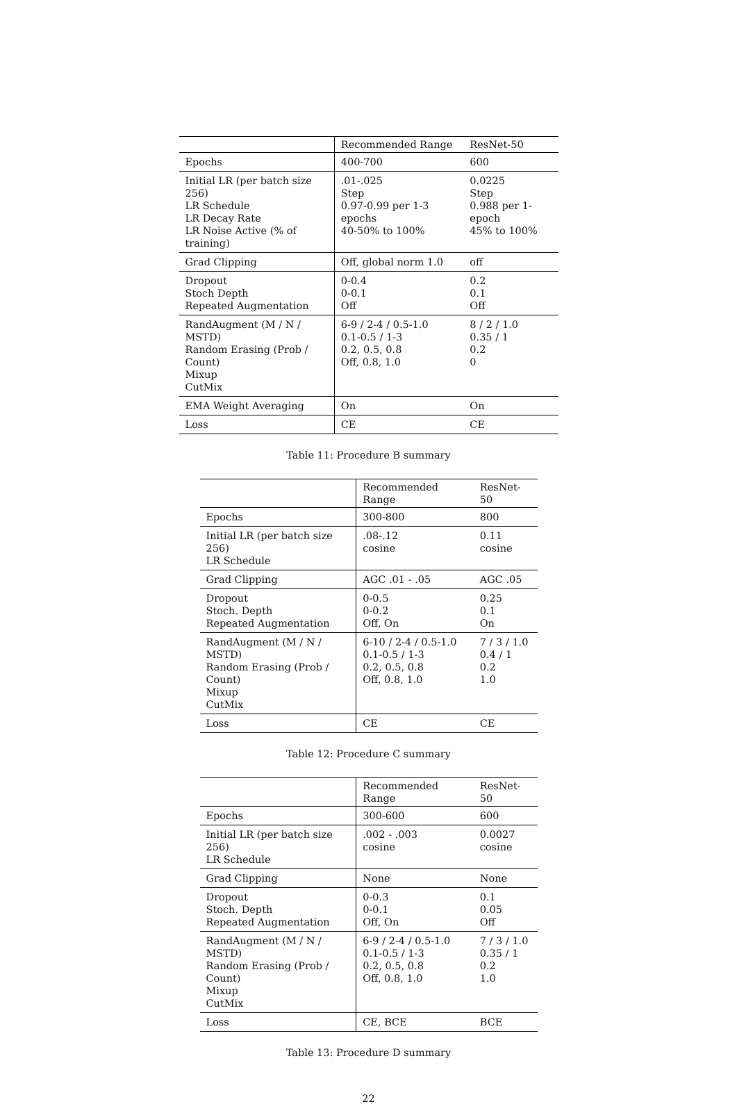| | Recommended Range | ResNet-50 |
| --- | --- | --- |
| Epochs | 400-700 | 600 |
| Initial LR (per batch size 256) LR Schedule LR Decay Rate LR Noise Active (% of training) | .01-.025 Step 0.97-0.99 per 1-3 epochs 40-50% to 100% | 0.0225 Step 0.988 per 1-epoch 45% to 100% |
| Grad Clipping | Off, global norm 1.0 | off |
| Dropout Stoch Depth Repeated Augmentation | 0-0.4 0-0.1 Off | 0.2 0.1 Off |
| RandAugment (M / N / MSTD) Random Erasing (Prob / Count) Mixup CutMix | 6-9 / 2-4 / 0.5-1.0 0.1-0.5 / 1-3 0.2, 0.5, 0.8 Off, 0.8, 1.0 | 8 / 2 / 1.0 0.35 / 1 0.2 0 |
| EMA Weight Averaging | On | On |
| Loss | CE | CE |
Table 11: Procedure B summary
| | Recommended Range | ResNet-50 |
| --- | --- | --- |
| Epochs | 300-800 | 800 |
| Initial LR (per batch size 256) LR Schedule | .08-.12 cosine | 0.11 cosine |
| Grad Clipping | AGC .01 - .05 | AGC .05 |
| Dropout Stoch. Depth Repeated Augmentation | 0-0.5 0-0.2 Off, On | 0.25 0.1 On |
| RandAugment (M / N / MSTD) Random Erasing (Prob / Count) Mixup CutMix | 6-10 / 2-4 / 0.5-1.0 0.1-0.5 / 1-3 0.2, 0.5, 0.8 Off, 0.8, 1.0 | 7 / 3 / 1.0 0.4 / 1 0.2 1.0 |
| Loss | CE | CE |
Table 12: Procedure C summary
| | Recommended Range | ResNet-50 |
| --- | --- | --- |
| Epochs | 300-600 | 600 |
| Initial LR (per batch size 256) LR Schedule | .002 - .003 cosine | 0.0027 cosine |
| Grad Clipping | None | None |
| Dropout Stoch. Depth Repeated Augmentation | 0-0.3 0-0.1 Off, On | 0.1 0.05 Off |
| RandAugment (M / N / MSTD) Random Erasing (Prob / Count) Mixup CutMix | 6-9 / 2-4 / 0.5-1.0 0.1-0.5 / 1-3 0.2, 0.5, 0.8 Off, 0.8, 1.0 | 7 / 3 / 1.0 0.35 / 1 0.2 1.0 |
| Loss | CE, BCE | BCE |
Table 13: Procedure D summary
22